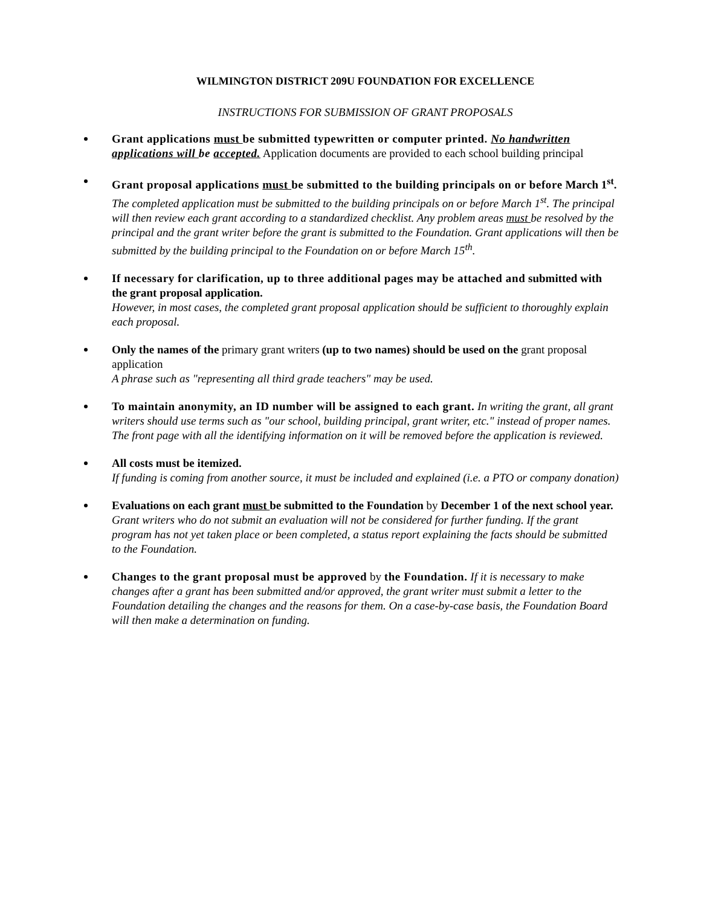WILMINGTON DISTRICT 209U FOUNDATION FOR EXCELLENCE
INSTRUCTIONS FOR SUBMISSION OF GRANT PROPOSALS
Grant applications must be submitted typewritten or computer printed. No handwritten applications will be accepted. Application documents are provided to each school building principal
Grant proposal applications must be submitted to the building principals on or before March 1<sup>st</sup>.
The completed application must be submitted to the building principals on or before March 1<sup>st</sup>. The principal will then review each grant according to a standardized checklist. Any problem areas must be resolved by the principal and the grant writer before the grant is submitted to the Foundation. Grant applications will then be submitted by the building principal to the Foundation on or before March 15<sup>th</sup>.
If necessary for clarification, up to three additional pages may be attached and submitted with the grant proposal application.
However, in most cases, the completed grant proposal application should be sufficient to thoroughly explain each proposal.
Only the names of the primary grant writers (up to two names) should be used on the grant proposal application
A phrase such as "representing all third grade teachers" may be used.
To maintain anonymity, an ID number will be assigned to each grant. In writing the grant, all grant writers should use terms such as "our school, building principal, grant writer, etc." instead of proper names. The front page with all the identifying information on it will be removed before the application is reviewed.
All costs must be itemized.
If funding is coming from another source, it must be included and explained (i.e. a PTO or company donation)
Evaluations on each grant must be submitted to the Foundation by December 1 of the next school year.
Grant writers who do not submit an evaluation will not be considered for further funding. If the grant program has not yet taken place or been completed, a status report explaining the facts should be submitted to the Foundation.
Changes to the grant proposal must be approved by the Foundation. If it is necessary to make changes after a grant has been submitted and/or approved, the grant writer must submit a letter to the Foundation detailing the changes and the reasons for them. On a case-by-case basis, the Foundation Board will then make a determination on funding.